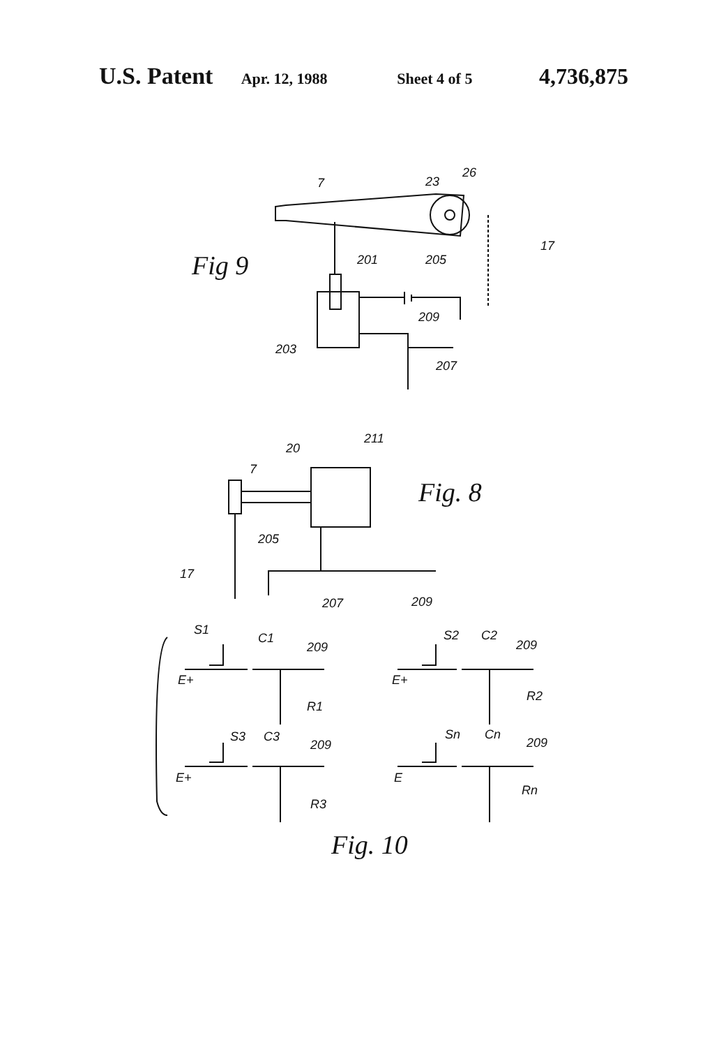U.S. Patent Apr. 12, 1988 Sheet 4 of 5 4,736,875
7
23
26
201
205
209
203
207
17
Fig 9
20
211
7
205
17
207
209
Fig. 8
S1
C1
209
E+
R1
S3
C3
209
E+
R3
S2
C2
209
E+
R2
Sn
Cn
209
E
Rn
Fig. 10